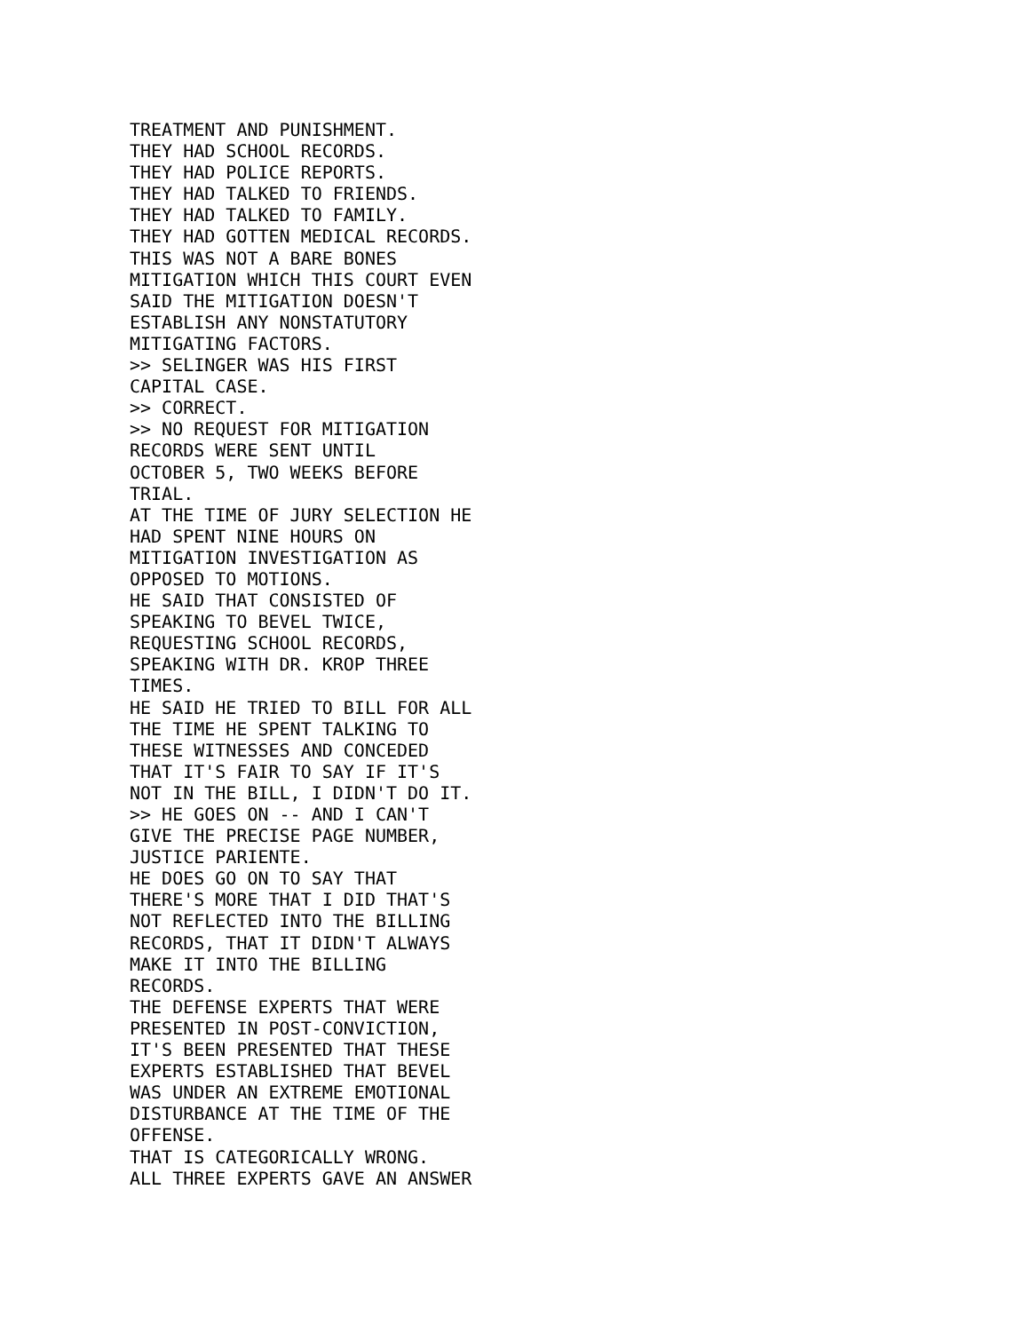TREATMENT AND PUNISHMENT.
THEY HAD SCHOOL RECORDS.
THEY HAD POLICE REPORTS.
THEY HAD TALKED TO FRIENDS.
THEY HAD TALKED TO FAMILY.
THEY HAD GOTTEN MEDICAL RECORDS.
THIS WAS NOT A BARE BONES
MITIGATION WHICH THIS COURT EVEN
SAID THE MITIGATION DOESN'T
ESTABLISH ANY NONSTATUTORY
MITIGATING FACTORS.
>> SELINGER WAS HIS FIRST
CAPITAL CASE.
>> CORRECT.
>> NO REQUEST FOR MITIGATION
RECORDS WERE SENT UNTIL
OCTOBER 5, TWO WEEKS BEFORE
TRIAL.
AT THE TIME OF JURY SELECTION HE
HAD SPENT NINE HOURS ON
MITIGATION INVESTIGATION AS
OPPOSED TO MOTIONS.
HE SAID THAT CONSISTED OF
SPEAKING TO BEVEL TWICE,
REQUESTING SCHOOL RECORDS,
SPEAKING WITH DR. KROP THREE
TIMES.
HE SAID HE TRIED TO BILL FOR ALL
THE TIME HE SPENT TALKING TO
THESE WITNESSES AND CONCEDED
THAT IT'S FAIR TO SAY IF IT'S
NOT IN THE BILL, I DIDN'T DO IT.
>> HE GOES ON -- AND I CAN'T
GIVE THE PRECISE PAGE NUMBER,
JUSTICE PARIENTE.
HE DOES GO ON TO SAY THAT
THERE'S MORE THAT I DID THAT'S
NOT REFLECTED INTO THE BILLING
RECORDS, THAT IT DIDN'T ALWAYS
MAKE IT INTO THE BILLING
RECORDS.
THE DEFENSE EXPERTS THAT WERE
PRESENTED IN POST-CONVICTION,
IT'S BEEN PRESENTED THAT THESE
EXPERTS ESTABLISHED THAT BEVEL
WAS UNDER AN EXTREME EMOTIONAL
DISTURBANCE AT THE TIME OF THE
OFFENSE.
THAT IS CATEGORICALLY WRONG.
ALL THREE EXPERTS GAVE AN ANSWER